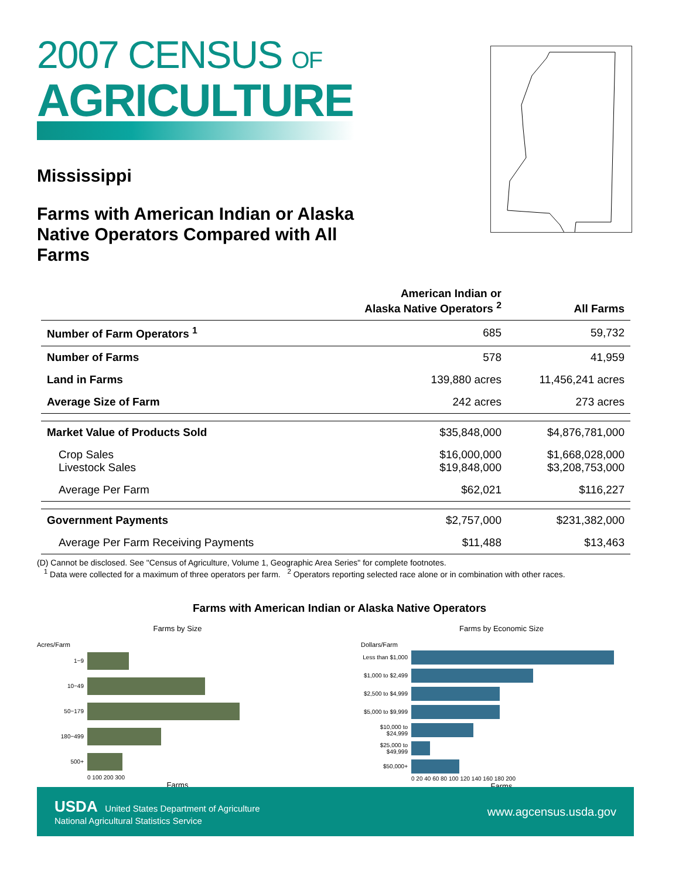2007 CENSUS OF
AGRICULTURE
Mississippi
Farms with American Indian or Alaska Native Operators Compared with All Farms
| | American Indian or Alaska Native Operators <sup>2</sup> | All Farms |
| --- | --- | --- |
| Number of Farm Operators <sup>1</sup> | 685 | 59,732 |
| Number of Farms | 578 | 41,959 |
| Land in Farms | 139,880 acres | 11,456,241 acres |
| Average Size of Farm | 242 acres | 273 acres |
| Market Value of Products Sold | $35,848,000 | $4,876,781,000 |
| Crop Sales Livestock Sales | $16,000,000 $19,848,000 | $1,668,028,000 $3,208,753,000 |
| Average Per Farm | $62,021 | $116,227 |
| Government Payments | $2,757,000 | $231,382,000 |
| Average Per Farm Receiving Payments | $11,488 | $13,463 |
(D) Cannot be disclosed. See "Census of Agriculture, Volume 1, Geographic Area Series" for complete footnotes.
<sup>1</sup> Data were collected for a maximum of three operators per farm. <sup>2</sup> Operators reporting selected race alone or in combination with other races.
Farms with American Indian or Alaska Native Operators
Farms by Size
Acres/Farm
1−9
10−49
50−179
180−499
500+
0 100 200 300
Farms
Farms by Economic Size
Dollars/Farm
Less than $1,000
$1,000 to $2,499
$2,500 to $4,999
$5,000 to $9,999
$10,000 to $24,999
$25,000 to $49,999
$50,000+
0 20 40 60 80 100 120 140 160 180 200
Farms
USDA United States Department of Agriculture
National Agricultural Statistics Service
www.agcensus.usda.gov